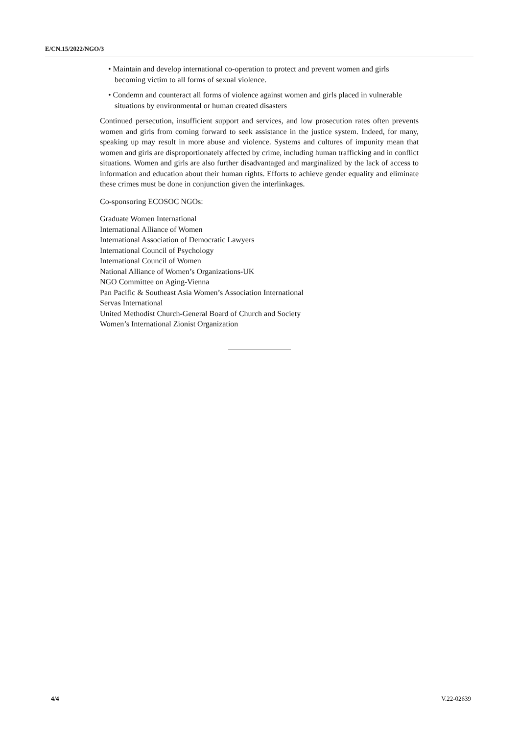E/CN.15/2022/NGO/3
• Maintain and develop international co-operation to protect and prevent women and girls becoming victim to all forms of sexual violence.
• Condemn and counteract all forms of violence against women and girls placed in vulnerable situations by environmental or human created disasters
Continued persecution, insufficient support and services, and low prosecution rates often prevents women and girls from coming forward to seek assistance in the justice system. Indeed, for many, speaking up may result in more abuse and violence. Systems and cultures of impunity mean that women and girls are disproportionately affected by crime, including human trafficking and in conflict situations. Women and girls are also further disadvantaged and marginalized by the lack of access to information and education about their human rights. Efforts to achieve gender equality and eliminate these crimes must be done in conjunction given the interlinkages.
Co-sponsoring ECOSOC NGOs:
Graduate Women International
International Alliance of Women
International Association of Democratic Lawyers
International Council of Psychology
International Council of Women
National Alliance of Women’s Organizations-UK
NGO Committee on Aging-Vienna
Pan Pacific & Southeast Asia Women’s Association International
Servas International
United Methodist Church-General Board of Church and Society
Women’s International Zionist Organization
4/4 V.22-02639